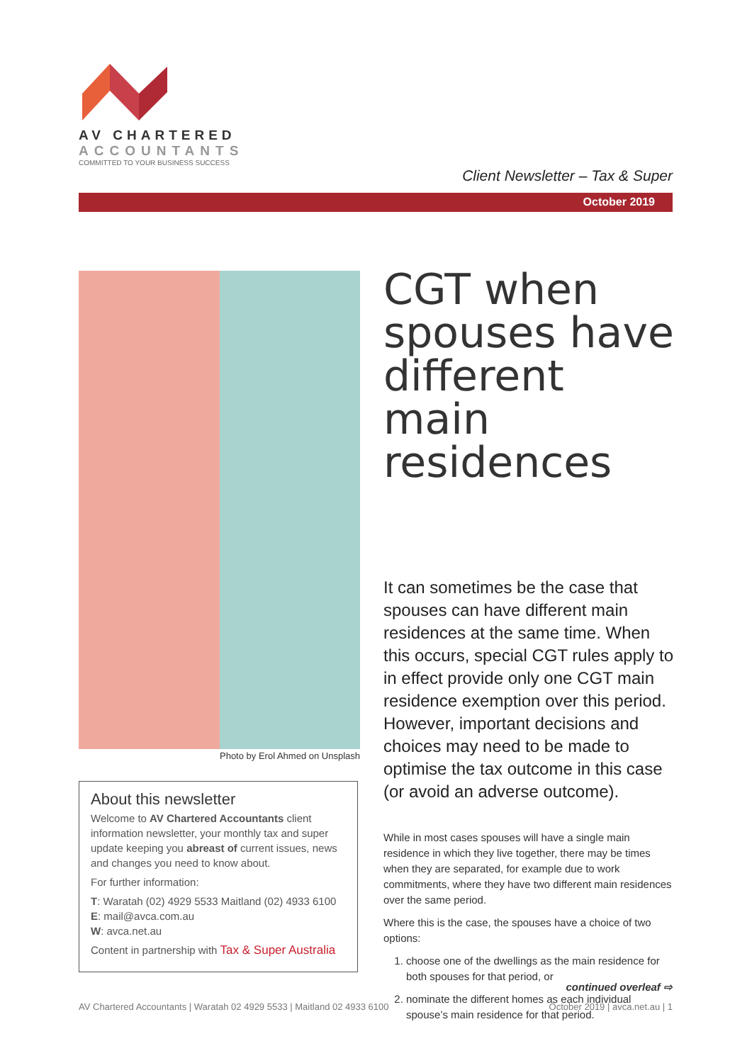AV CHARTERED
ACCOUNTANTS
COMMITTED TO YOUR BUSINESS SUCCESS
Client Newsletter – Tax & Super
October 2019
Photo by Erol Ahmed on Unsplash
About this newsletter
Welcome to AV Chartered Accountants client information newsletter, your monthly tax and super update keeping you abreast of current issues, news and changes you need to know about.
For further information:
T: Waratah (02) 4929 5533 Maitland (02) 4933 6100
E: mail@avca.com.au
W: avca.net.au
Content in partnership with Tax & Super Australia
CGT when spouses have different main residences
It can sometimes be the case that spouses can have different main residences at the same time. When this occurs, special CGT rules apply to in effect provide only one CGT main residence exemption over this period. However, important decisions and choices may need to be made to optimise the tax outcome in this case (or avoid an adverse outcome).
While in most cases spouses will have a single main residence in which they live together, there may be times when they are separated, for example due to work commitments, where they have two different main residences over the same period.
Where this is the case, the spouses have a choice of two options:
1. choose one of the dwellings as the main residence for both spouses for that period, or
2. nominate the different homes as each individual spouse’s main residence for that period.
continued overleaf ⇨
AV Chartered Accountants | Waratah 02 4929 5533 | Maitland 02 4933 6100 October 2019 | avca.net.au | 1